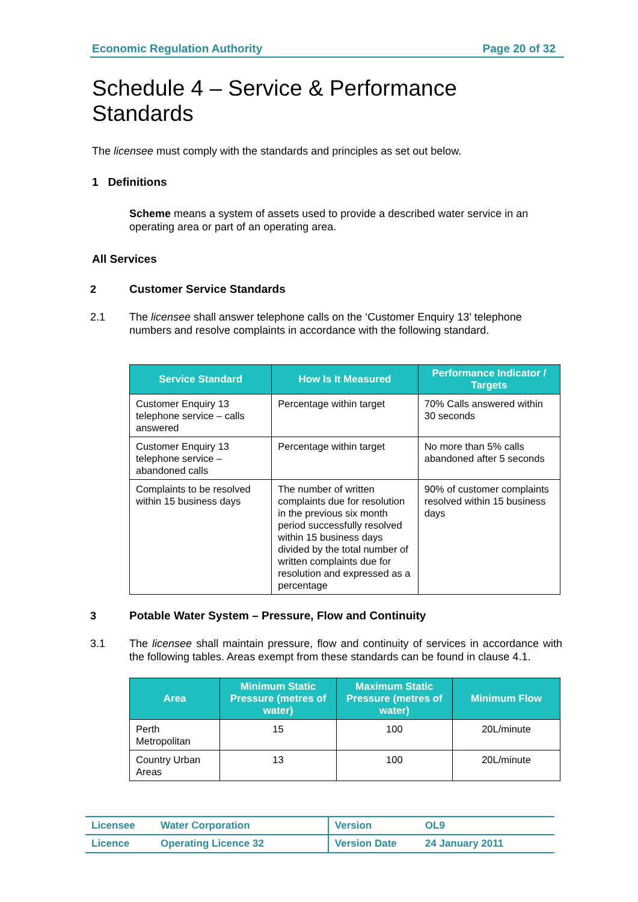Economic Regulation Authority Page 20 of 32
Schedule 4 – Service & Performance Standards
The licensee must comply with the standards and principles as set out below.
1 Definitions
Scheme means a system of assets used to provide a described water service in an operating area or part of an operating area.
All Services
2 Customer Service Standards
2.1 The licensee shall answer telephone calls on the ‘Customer Enquiry 13’ telephone numbers and resolve complaints in accordance with the following standard.
| Service Standard | How Is It Measured | Performance Indicator / Targets |
| --- | --- | --- |
| Customer Enquiry 13 telephone service – calls answered | Percentage within target | 70% Calls answered within 30 seconds |
| Customer Enquiry 13 telephone service – abandoned calls | Percentage within target | No more than 5% calls abandoned after 5 seconds |
| Complaints to be resolved within 15 business days | The number of written complaints due for resolution in the previous six month period successfully resolved within 15 business days divided by the total number of written complaints due for resolution and expressed as a percentage | 90% of customer complaints resolved within 15 business days |
3 Potable Water System – Pressure, Flow and Continuity
3.1 The licensee shall maintain pressure, flow and continuity of services in accordance with the following tables. Areas exempt from these standards can be found in clause 4.1.
| Area | Minimum Static Pressure (metres of water) | Maximum Static Pressure (metres of water) | Minimum Flow |
| --- | --- | --- | --- |
| Perth Metropolitan | 15 | 100 | 20L/minute |
| Country Urban Areas | 13 | 100 | 20L/minute |
| Licensee | Water Corporation | Version | OL9 |
| Licence | Operating Licence 32 | Version Date | 24 January 2011 |